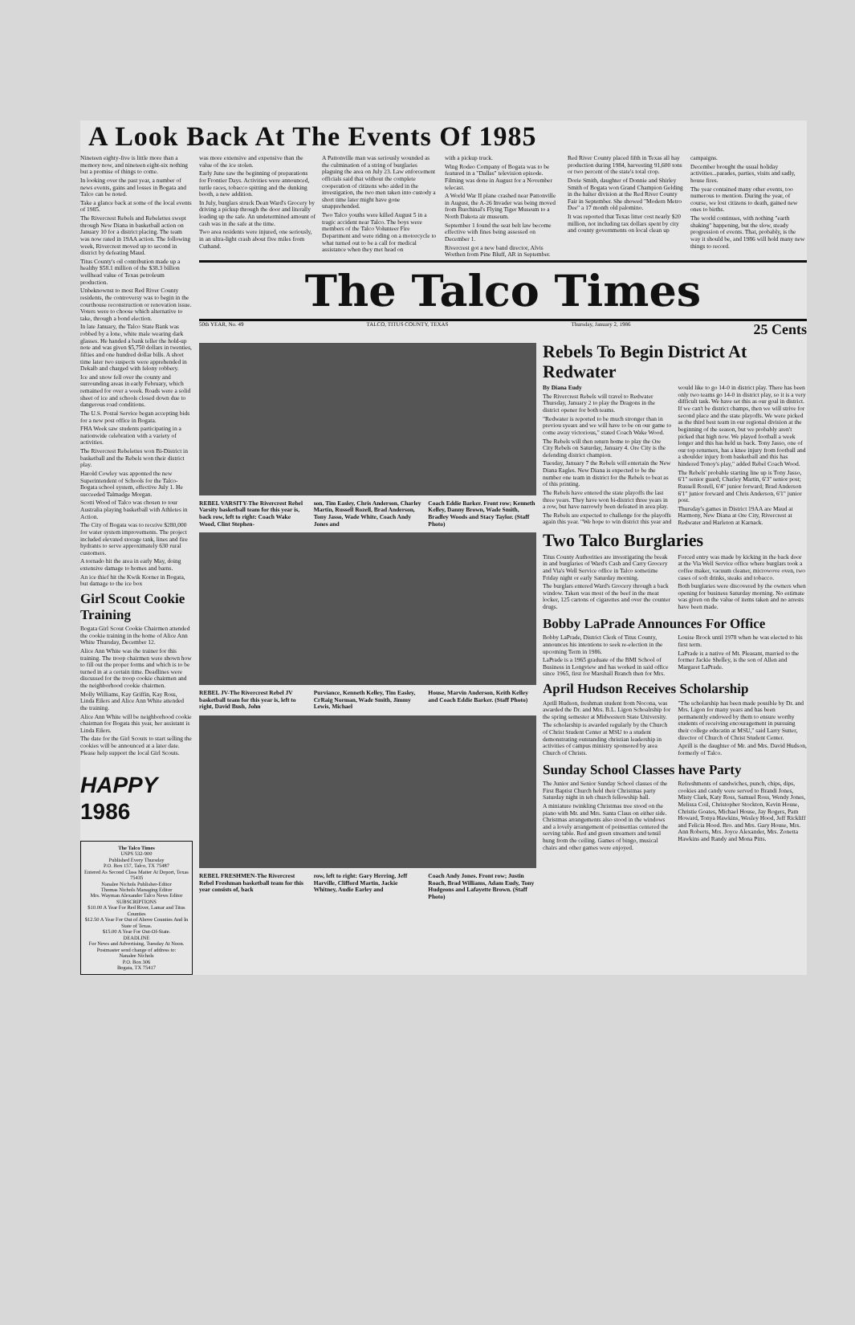A Look Back At The Events Of 1985
Nineteen eighty-five is little more than a memory now, and nineteen eight-six nothing but a promise of things to come.
In looking over the past year, a number of news events, gains and losses in Bogata and Talco can be noted.
Take a glance back at some of the local events of 1985.
The Rivercrest Rebels and Rebelettes swept through New Diana in basketball action on January 10 for a district placing. The team was now rated in 19AA action. The following week, Rivercrest moved up to second in district by defeating Maud.
Titus County's oil contribution made up a healthy $58.1 million of the $38.3 billion wellhead value of Texas petroleum production.
Unbeknownst to most Red River County residents, the controversy was to begin in the courthouse reconstruction or renovation issue. Voters were to choose which alternative to take, through a bond election.
In late January, the Talco State Bank was robbed by a lone, white male wearing dark glasses. He handed a bank teller the hold-up note and was given $5,750 dollars in twenties, fifties and one hundred dollar bills. A short time later two suspects were apprehended in Dekalb and charged with felony robbery.
Ice and snow fell over the county and surrounding areas in early February, which remained for over a week. Roads were a solid sheet of ice and schools closed down due to dangerous road conditions.
The U.S. Postal Service began accepting bids for a new post office in Bogata.
FHA Week saw students participating in a nationwide celebration with a variety of activities.
The Rivercrest Rebelettes won Bi-District in basketball and the Rebels won their district play.
Harold Cowley was apponted the new Superintendent of Schools for the Talco-Bogata school system, effective July 1. He succeeded Talmadge Morgan.
Scotti Wood of Talco was chosen to tour Australia playing basketball with Athletes in Action.
The City of Bogata was to receive $280,000 for water system improvements. The project included elevated storage tank, lines and fire hydrants to serve approximately 630 rural customers.
A tornado hit the area in early May, doing extensive damage to homes and barns.
An ice thief hit the Kwik Korner in Bogata, but damage to the ice box
Girl Scout Cookie Training
Bogata Girl Scout Cookie Chairmen attended the cookie training in the home of Alice Ann White Thursday, December 12.
Alice Ann White was the trainer for this training. The troop chairmen were shown how to fill out the proper forms and which is to be turned in at a certain time. Deadlines were discussed for the troop cookie chairmen and the neighborhood cookie chairmen.
Molly Williams, Kay Griffin, Kay Ross, Linda Eilers and Alice Ann White attended the training.
Alice Ann White will be neighborhood cookie chairman for Bogata this year, her assistant is Linda Eilers.
The date for the Girl Scouts to start selling the cookies will be announced at a later date. Please help support the local Girl Scouts.
HAPPY
1986
The Talco Times
USPS 532-900
Published Every Thursday
P.O. Box 157, Talco, TX 75487
Entered As Second Class Matter At Deport, Texas 75435
Nanalee Nichols Publisher-Editor
Thomas Nichols Managing Editor
Mrs. Wayman Alexander Talco News Editor
SUBSCRIPTIONS
$10.00 A Year For Red River, Lamar and Titus Counties
$12.50 A Year For Out of Above Counties And In State of Texas.
$15.00 A Year For Out-Of-State.
DEADLINE
For News and Advertising, Tuesday At Noon.
Postmaster send change of address to:
Nanalee Nichols
P.O. Box 306
Bogata, TX 75417
was more extensive and expensive than the value of the ice stolen.
Early June saw the beginning of preparations for Frontier Days. Activities were announced, turtle races, tobacco spitting and the dunking booth, a new addition.
In July, burglars struck Dean Ward's Grocery by driving a pickup through the door and literally loading up the safe. An undetermined amount of cash was in the safe at the time.
Two area residents were injured, one seriously, in an ultra-light crash about five miles from Cuthand.
A Pattonville man was seriously wounded as the culmination of a string of burglaries plaguing the area on July 23. Law enforcement officials said that without the complete cooperation of citizens who aided in the investigation, the two men taken into custody a short time later might have gone unapprehended.
Two Talco youths were killed August 5 in a tragic accident near Talco. The boys were members of the Talco Volunteer Fire Department and were riding on a motorcycle to what turned out to be a call for medical assistance when they met head on
with a pickup truck.
Wing Rodeo Company of Bogata was to be featured in a "Dallas" television episode. Filming was done in August for a November telecast.
A World War II plane crashed near Pattonville in August, the A-26 Invader was being moved from Burchinal's Flying Tiger Museum to a North Dakota air museum.
September 1 found the seat belt law become effective with fines being assessed on December 1.
Rivercrest got a new band director, Alvis Worthen from Pine Bluff, AR in September.
Red River County placed fifth in Texas all hay production during 1984, harvesting 91,600 tons or two percent of the state's total crop.
Dorie Smith, daughter of Donnie and Shirley Smith of Bogata won Grand Champion Gelding in the halter division at the Red River County Fair in September. She showed "Modern Metro Dee" a 17 month old palomino.
It was reported that Texas litter cost nearly $20 million, not including tax dollars spent by city and county governments on local clean up
campaigns.
December brought the usual holiday activities...parades, parties, visits and sadly, house fires.
The year contained many other events, too numerous to mention. During the year, of course, we lost citizens to death, gained new ones to births.
The world continues, with nothing "earth shaking" happening, but the slow, steady progression of events. That, probably, is the way it should be, and 1986 will hold many new things to record.
The Talco Times
50th YEAR, No. 49 TALCO, TITUS COUNTY, TEXAS Thursday, January 2, 1986 25 Cents
REBEL VARSITY-The Rivercrest Rebel Varsity basketball team for this year is, back row, left to right: Coach Wake Wood, Clint Stephen-
son, Tim Easley, Chris Anderson, Charley Martin, Russell Rozell, Brad Anderson, Tony Jasso, Wade White, Coach Andy Jones and
Coach Eddie Barker. Front row; Kenneth Kelley, Danny Brown, Wade Smith, Bradley Woods and Stacy Taylor. (Staff Photo)
REBEL JV-The Rivercrest Rebel JV basketball team for this year is, left to right, David Bush, John
Purviance, Kenneth Kelley, Tim Easley, CrRaig Norman, Wade Smith, Jimmy Lewis, Michael
House, Marvin Anderson, Keith Kelley and Coach Eddie Barker. (Staff Photo)
REBEL FRESHMEN-The Rivercrest Rebel Freshman basketball team for this year consists of, back
row, left to right: Gary Herring, Jeff Harville, Clifford Martin, Jackie Whitney, Audie Earley and
Coach Andy Jones. Front row; Justin Roach, Brad Williams, Adam Eudy, Tony Hudgeons and Lafayette Brown. (Staff Photo)
Rebels To Begin District At Redwater
By Diana Eudy
The Rivercrest Rebels will travel to Redwater Thursday, January 2 to play the Dragons in the district opener for both teams.
"Redwater is reported to be much stronger than in previou syears and we will have to be on our game to come away victorious," stated Coach Wake Wood.
The Rebels will then return home to play the Ore City Rebels on Saturday, January 4. Ore City is the defending district champion.
Tuesday, January 7 the Rebels will entertain the New Diana Eagles. New Diana is expected to be the number one team in district for the Rebels to beat as of this printing.
The Rebels have entered the state playoffs the last three years. They have won bi-district three years in a row, but have narrowly been defeated in area play.
The Rebels are expected to challenge for the playoffs again this year. "We hope to win district this year and would like to go 14-0 in district play. There has been only two teams go 14-0 in district play, so it is a very difficult task. We have set this as our goal in district. If we can't be district champs, then we will strive for second place and the state playoffs. We were picked as the third best team in our regional division at the beginning of the season, but we probably aren't picked that high now. We played football a week longer and this has held us back. Tony Jasso, one of our top returners, has a knee injury from football and a shoulder injury from basketball and this has hindered Tonoy's play," added Rebel Coach Wood.
The Rebels' probable starting line up is Tony Jasso, 6'1" senior guard; Charley Martin, 6'3" senior post; Russell Rozell, 6'4" junior forward; Brad Anderson 6'1" junior forward and Chris Anderson, 6'1" junior post.
Thursday's games in District 19AA are Maud at Harmony, New Diana at Ore City, Rivercrest at Redwater and Harleton at Karnack.
Two Talco Burglaries
Titus County Authorities are investigating the break in and burglaries of Ward's Cash and Carry Grocery and Via's Well Service office in Talco sometime Friday night or early Saturday morning.
The burglars entered Ward's Grocery through a back window. Taken was most of the beef in the meat locker, 125 cartons of cigarettes and over the counter drugs.
Forced entry was made by kicking in the back door at the Via Well Service office where burglars took a coffee maker, vacuum cleaner, microwove oven, two cases of soft drinks, steaks and tobacco.
Both burglaries were discovered by the owners when opening for business Saturday morning. No estimate was given on the value of items taken and no arrests have been made.
Bobby LaPrade Announces For Office
Bobby LaPrade, District Clerk of Titus County, announces his intentions to seek re-election in the upcoming Term in 1986.
LaPrade is a 1965 graduate of the BMI School of Business in Longview and has worked in said office since 1965, first for Marshall Branch then for Mrs. Louise Brock until 1978 when he was elected to his first term.
LaPrade is a native of Mt. Pleasant, married to the former Jackie Shelley, is the son of Allen and Margaret LaPrade.
April Hudson Receives Scholarship
Aprill Hudson, freshman student from Nocona, was awarded the Dr. and Mrs. B.L. Ligon Schoalrship for the spring semester at Midwestern State University.
The scholarship is awarded regularly by the Church of Christ Student Center at MSU to a student demonstrating outstanding christian leadership in activities of campus ministry sponsored by area Church of Christs.
"The scholarship has been made possible by Dr. and Mrs. Ligon for many years and has been permanently endowed by them to ensure worthy students of receiving encouragement in pursuing their college educatin at MSU," said Larry Sutter, director of Church of Christ Student Center.
Aprill is the daughter of Mr. and Mrs. David Hudson, formerly of Talco.
Sunday School Classes have Party
The Junior and Senior Sunday School classes of the First Baptist Church held their Christmas party Saturday night in teh church fellowship hall.
A miniature twinkling Christmas tree stood on the piano with Mr. and Mrs. Santa Claus on either side. Christmas arrangements also stood in the windows and a lovely arrangement of poinsettias centered the serving table. Red and green streamers and tensil hung from the ceiling. Games of bingo, musical chairs and other games were enjoyed.
Refreshments of sandwiches, punch, chips, dips, cookies and candy were served to Brandi Jones, Misty Clark, Katy Ross, Samuel Ross, Wendy Jones, Melissa Coil, Christopher Stockton, Kevin House, Christie Goates, Michael House, Jay Rogers, Pam Howard, Tonya Hawkins, Wesley Hood, Jeff Rickliff and Felicia Hood. Bro. and Mrs. Gary House, Mrs. Ann Roberts, Mrs. Joyce Alexander, Mrs. Zonetta Hawkins and Randy and Mona Pitts.